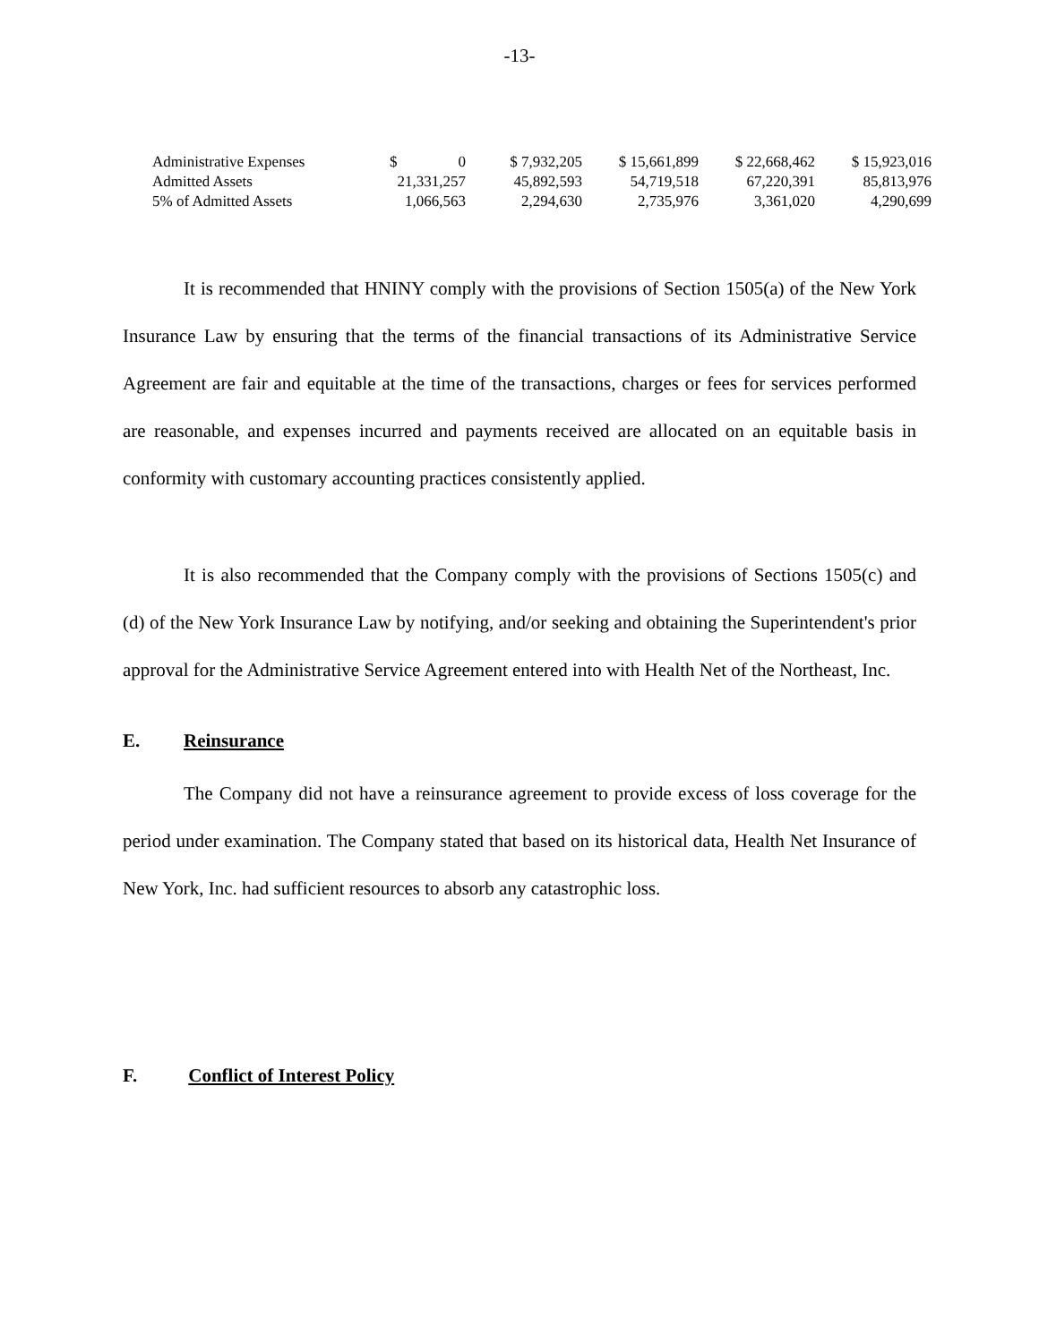-13-
| Administrative Expenses | $ 0 | $ 7,932,205 | $ 15,661,899 | $ 22,668,462 | $ 15,923,016 |
| Admitted Assets | 21,331,257 | 45,892,593 | 54,719,518 | 67,220,391 | 85,813,976 |
| 5% of Admitted Assets | 1,066,563 | 2,294,630 | 2,735,976 | 3,361,020 | 4,290,699 |
It is recommended that HNINY comply with the provisions of Section 1505(a) of the New York Insurance Law by ensuring that the terms of the financial transactions of its Administrative Service Agreement are fair and equitable at the time of the transactions, charges or fees for services performed are reasonable, and expenses incurred and payments received are allocated on an equitable basis in conformity with customary accounting practices consistently applied.
It is also recommended that the Company comply with the provisions of Sections 1505(c) and (d) of the New York Insurance Law by notifying, and/or seeking and obtaining the Superintendent's prior approval for the Administrative Service Agreement entered into with Health Net of the Northeast, Inc.
E. Reinsurance
The Company did not have a reinsurance agreement to provide excess of loss coverage for the period under examination. The Company stated that based on its historical data, Health Net Insurance of New York, Inc. had sufficient resources to absorb any catastrophic loss.
F. Conflict of Interest Policy